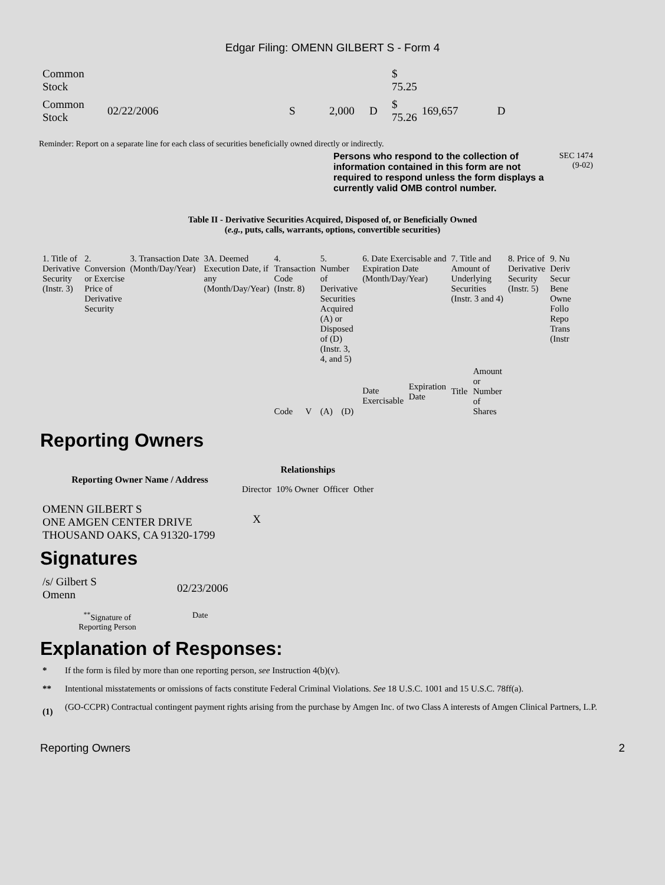Edgar Filing: OMENN GILBERT S - Form 4
| Common Stock | | | | | $ 75.25 | | |
| Common Stock | 02/22/2006 | S | 2,000 | D | $ 75.26 | 169,657 | D |
Reminder: Report on a separate line for each class of securities beneficially owned directly or indirectly.
Persons who respond to the collection of information contained in this form are not required to respond unless the form displays a currently valid OMB control number.
SEC 1474
(9-02)
Table II - Derivative Securities Acquired, Disposed of, or Beneficially Owned
(e.g., puts, calls, warrants, options, convertible securities)
| 1. Title of Derivative Security (Instr. 3) | 2. Conversion or Exercise Price of Derivative Security | 3. Transaction Date (Month/Day/Year) | 3A. Deemed Execution Date, if any (Month/Day/Year) | 4. Transaction Code (Instr. 8) | | 5. Number of Derivative Securities Acquired (A) or Disposed of (D) (Instr. 3, 4, and 5) | | 6. Date Exercisable and Expiration Date (Month/Day/Year) | | 7. Title and Amount of Underlying Securities (Instr. 3 and 4) | | 8. Price of Derivative Security (Instr. 5) | 9. Nu Deriv Secur Bene Owne Follo Repo Trans (Instr |
| | | | | Code | V | (A) | (D) | Date Exercisable | Expiration Date | Title | Amount or Number of Shares | | |
Reporting Owners
| Reporting Owner Name / Address | Relationships | | | |
| --- | --- | --- | --- | --- |
| | Director | 10% Owner | Officer | Other |
| OMENN GILBERT S ONE AMGEN CENTER DRIVE THOUSAND OAKS, CA 91320-1799 | X | | | |
Signatures
| /s/ Gilbert S Omenn | 02/23/2006 |
| <sup>**</sup> Signature of Reporting Person | Date |
Explanation of Responses:
| * | If the form is filed by more than one reporting person, see Instruction 4(b)(v). |
| ** | Intentional misstatements or omissions of facts constitute Federal Criminal Violations. See 18 U.S.C. 1001 and 15 U.S.C. 78ff(a). |
| (1) | (GO-CCPR) Contractual contingent payment rights arising from the purchase by Amgen Inc. of two Class A interests of Amgen Clinical Partners, L.P. |
Reporting Owners 2